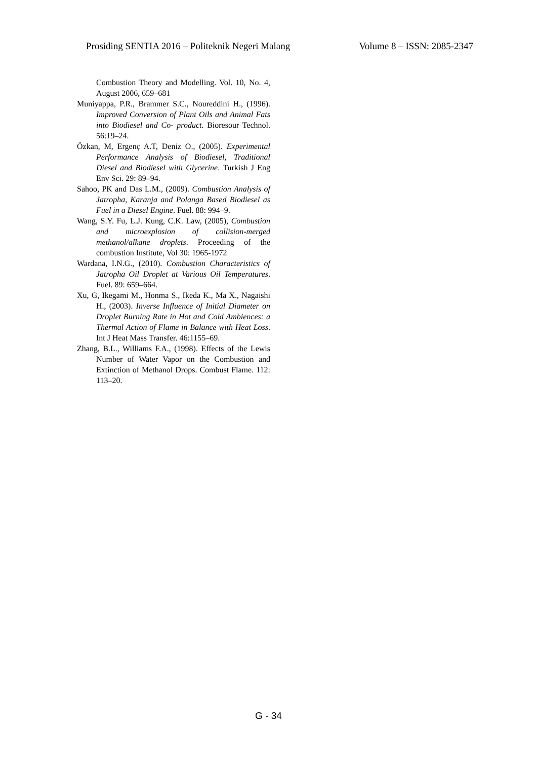Prosiding SENTIA 2016 – Politeknik Negeri Malang Volume 8 – ISSN: 2085-2347
Combustion Theory and Modelling. Vol. 10, No. 4, August 2006, 659–681
Muniyappa, P.R., Brammer S.C., Noureddini H., (1996). Improved Conversion of Plant Oils and Animal Fats into Biodiesel and Co- product. Bioresour Technol. 56:19–24.
Özkan, M, Ergenç A.T, Deniz O., (2005). Experimental Performance Analysis of Biodiesel, Traditional Diesel and Biodiesel with Glycerine. Turkish J Eng Env Sci. 29: 89–94.
Sahoo, PK and Das L.M., (2009). Combustion Analysis of Jatropha, Karanja and Polanga Based Biodiesel as Fuel in a Diesel Engine. Fuel. 88: 994–9.
Wang, S.Y. Fu, L.J. Kung, C.K. Law, (2005), Combustion and microexplosion of collision-merged methanol/alkane droplets. Proceeding of the combustion Institute, Vol 30: 1965-1972
Wardana, I.N.G., (2010). Combustion Characteristics of Jatropha Oil Droplet at Various Oil Temperatures. Fuel. 89: 659–664.
Xu, G, Ikegami M., Honma S., Ikeda K., Ma X., Nagaishi H., (2003). Inverse Influence of Initial Diameter on Droplet Burning Rate in Hot and Cold Ambiences: a Thermal Action of Flame in Balance with Heat Loss. Int J Heat Mass Transfer. 46:1155–69.
Zhang, B.L., Williams F.A., (1998). Effects of the Lewis Number of Water Vapor on the Combustion and Extinction of Methanol Drops. Combust Flame. 112: 113–20.
G - 34